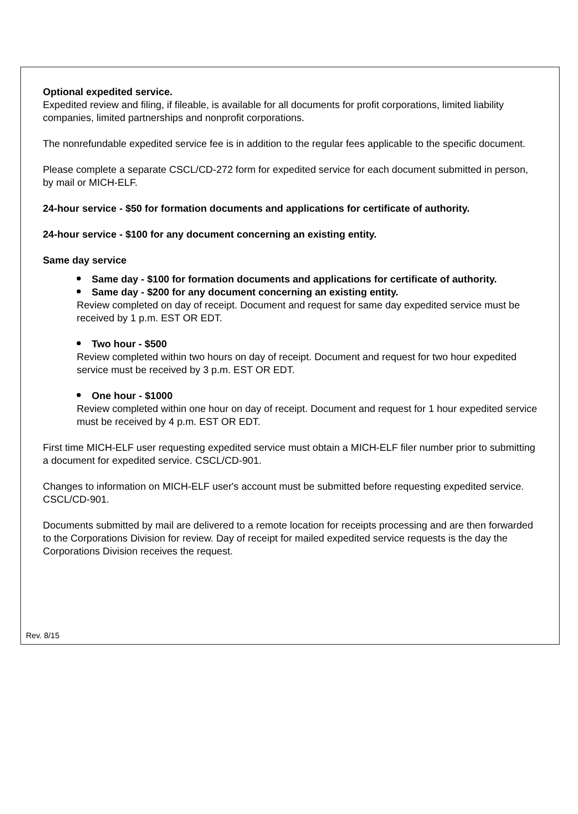Optional expedited service.
Expedited review and filing, if fileable, is available for all documents for profit corporations, limited liability companies, limited partnerships and nonprofit corporations.
The nonrefundable expedited service fee is in addition to the regular fees applicable to the specific document.
Please complete a separate CSCL/CD-272 form for expedited service for each document submitted in person, by mail or MICH-ELF.
24-hour service - $50 for formation documents and applications for certificate of authority.
24-hour service - $100 for any document concerning an existing entity.
Same day service
Same day - $100 for formation documents and applications for certificate of authority.
Same day - $200 for any document concerning an existing entity.
Review completed on day of receipt. Document and request for same day expedited service must be received by 1 p.m. EST OR EDT.
Two hour - $500
Review completed within two hours on day of receipt. Document and request for two hour expedited service must be received by 3 p.m. EST OR EDT.
One hour - $1000
Review completed within one hour on day of receipt. Document and request for 1 hour expedited service must be received by 4 p.m. EST OR EDT.
First time MICH-ELF user requesting expedited service must obtain a MICH-ELF filer number prior to submitting a document for expedited service. CSCL/CD-901.
Changes to information on MICH-ELF user's account must be submitted before requesting expedited service. CSCL/CD-901.
Documents submitted by mail are delivered to a remote location for receipts processing and are then forwarded to the Corporations Division for review. Day of receipt for mailed expedited service requests is the day the Corporations Division receives the request.
Rev. 8/15